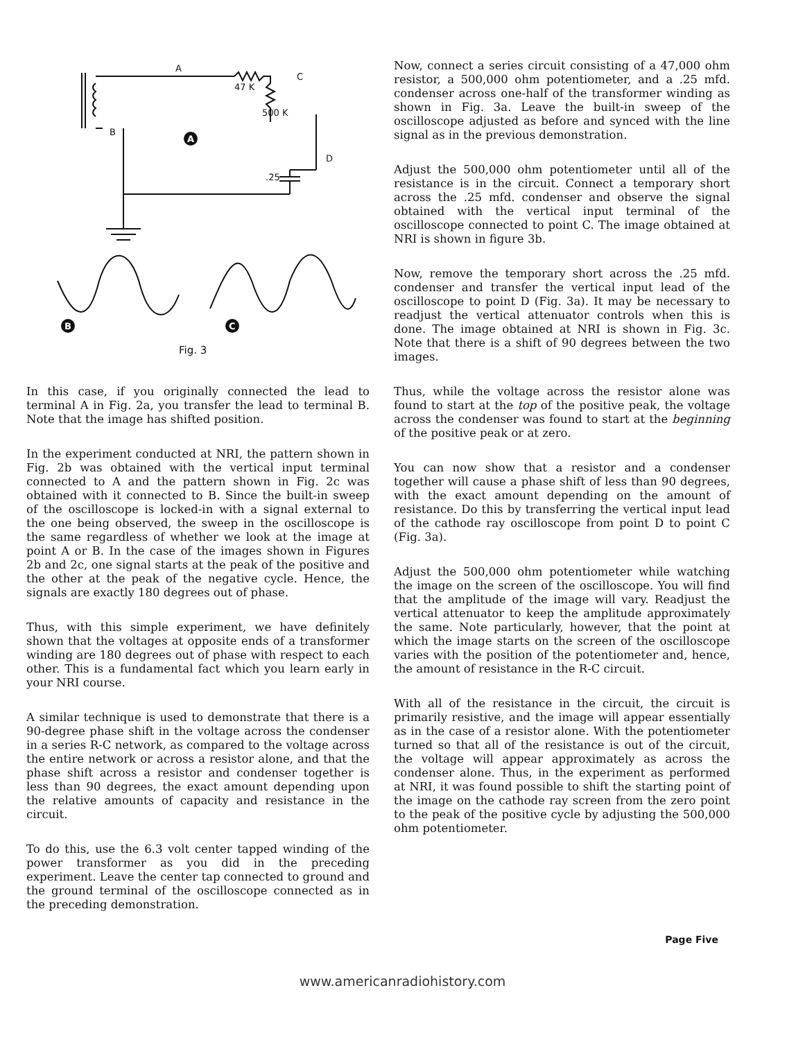A
47 K
C
500 K
B
.25
D
Fig. 3
A
B
C
In this case, if you originally connected the lead to terminal A in Fig. 2a, you transfer the lead to terminal B. Note that the image has shifted position.
In the experiment conducted at NRI, the pattern shown in Fig. 2b was obtained with the vertical input terminal connected to A and the pattern shown in Fig. 2c was obtained with it connected to B. Since the built-in sweep of the oscilloscope is locked-in with a signal external to the one being observed, the sweep in the oscilloscope is the same regardless of whether we look at the image at point A or B. In the case of the images shown in Figures 2b and 2c, one signal starts at the peak of the positive and the other at the peak of the negative cycle. Hence, the signals are exactly 180 degrees out of phase.
Thus, with this simple experiment, we have definitely shown that the voltages at opposite ends of a transformer winding are 180 degrees out of phase with respect to each other. This is a fundamental fact which you learn early in your NRI course.
A similar technique is used to demonstrate that there is a 90-degree phase shift in the voltage across the condenser in a series R-C network, as compared to the voltage across the entire network or across a resistor alone, and that the phase shift across a resistor and condenser together is less than 90 degrees, the exact amount depending upon the relative amounts of capacity and resistance in the circuit.
To do this, use the 6.3 volt center tapped winding of the power transformer as you did in the preceding experiment. Leave the center tap connected to ground and the ground terminal of the oscilloscope connected as in the preceding demonstration.
Now, connect a series circuit consisting of a 47,000 ohm resistor, a 500,000 ohm potentiometer, and a .25 mfd. condenser across one-half of the transformer winding as shown in Fig. 3a. Leave the built-in sweep of the oscilloscope adjusted as before and synced with the line signal as in the previous demonstration.
Adjust the 500,000 ohm potentiometer until all of the resistance is in the circuit. Connect a temporary short across the .25 mfd. condenser and observe the signal obtained with the vertical input terminal of the oscilloscope connected to point C. The image obtained at NRI is shown in figure 3b.
Now, remove the temporary short across the .25 mfd. condenser and transfer the vertical input lead of the oscilloscope to point D (Fig. 3a). It may be necessary to readjust the vertical attenuator controls when this is done. The image obtained at NRI is shown in Fig. 3c. Note that there is a shift of 90 degrees between the two images.
Thus, while the voltage across the resistor alone was found to start at the top of the positive peak, the voltage across the condenser was found to start at the beginning of the positive peak or at zero.
You can now show that a resistor and a condenser together will cause a phase shift of less than 90 degrees, with the exact amount depending on the amount of resistance. Do this by transferring the vertical input lead of the cathode ray oscilloscope from point D to point C (Fig. 3a).
Adjust the 500,000 ohm potentiometer while watching the image on the screen of the oscilloscope. You will find that the amplitude of the image will vary. Readjust the vertical attenuator to keep the amplitude approximately the same. Note particularly, however, that the point at which the image starts on the screen of the oscilloscope varies with the position of the potentiometer and, hence, the amount of resistance in the R-C circuit.
With all of the resistance in the circuit, the circuit is primarily resistive, and the image will appear essentially as in the case of a resistor alone. With the potentiometer turned so that all of the resistance is out of the circuit, the voltage will appear approximately as across the condenser alone. Thus, in the experiment as performed at NRI, it was found possible to shift the starting point of the image on the cathode ray screen from the zero point to the peak of the positive cycle by adjusting the 500,000 ohm potentiometer.
Page Five
www.americanradiohistory.com